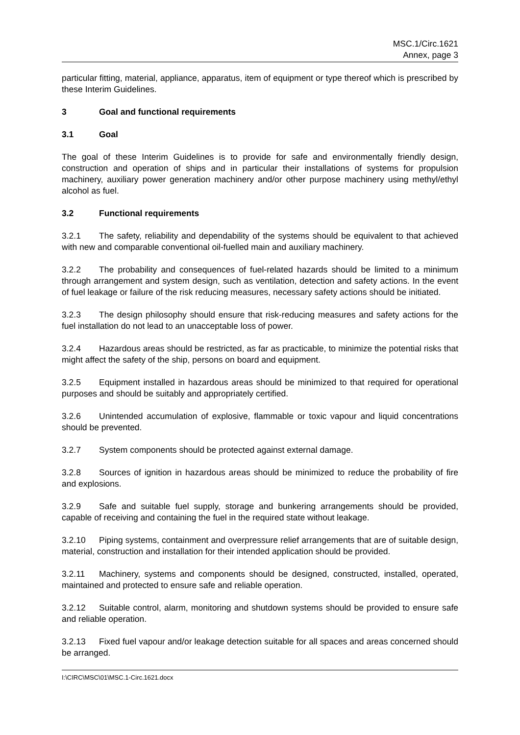MSC.1/Circ.1621
Annex, page 3
particular fitting, material, appliance, apparatus, item of equipment or type thereof which is prescribed by these Interim Guidelines.
3 Goal and functional requirements
3.1 Goal
The goal of these Interim Guidelines is to provide for safe and environmentally friendly design, construction and operation of ships and in particular their installations of systems for propulsion machinery, auxiliary power generation machinery and/or other purpose machinery using methyl/ethyl alcohol as fuel.
3.2 Functional requirements
3.2.1 The safety, reliability and dependability of the systems should be equivalent to that achieved with new and comparable conventional oil-fuelled main and auxiliary machinery.
3.2.2 The probability and consequences of fuel-related hazards should be limited to a minimum through arrangement and system design, such as ventilation, detection and safety actions. In the event of fuel leakage or failure of the risk reducing measures, necessary safety actions should be initiated.
3.2.3 The design philosophy should ensure that risk-reducing measures and safety actions for the fuel installation do not lead to an unacceptable loss of power.
3.2.4 Hazardous areas should be restricted, as far as practicable, to minimize the potential risks that might affect the safety of the ship, persons on board and equipment.
3.2.5 Equipment installed in hazardous areas should be minimized to that required for operational purposes and should be suitably and appropriately certified.
3.2.6 Unintended accumulation of explosive, flammable or toxic vapour and liquid concentrations should be prevented.
3.2.7 System components should be protected against external damage.
3.2.8 Sources of ignition in hazardous areas should be minimized to reduce the probability of fire and explosions.
3.2.9 Safe and suitable fuel supply, storage and bunkering arrangements should be provided, capable of receiving and containing the fuel in the required state without leakage.
3.2.10 Piping systems, containment and overpressure relief arrangements that are of suitable design, material, construction and installation for their intended application should be provided.
3.2.11 Machinery, systems and components should be designed, constructed, installed, operated, maintained and protected to ensure safe and reliable operation.
3.2.12 Suitable control, alarm, monitoring and shutdown systems should be provided to ensure safe and reliable operation.
3.2.13 Fixed fuel vapour and/or leakage detection suitable for all spaces and areas concerned should be arranged.
I:\CIRC\MSC\01\MSC.1-Circ.1621.docx